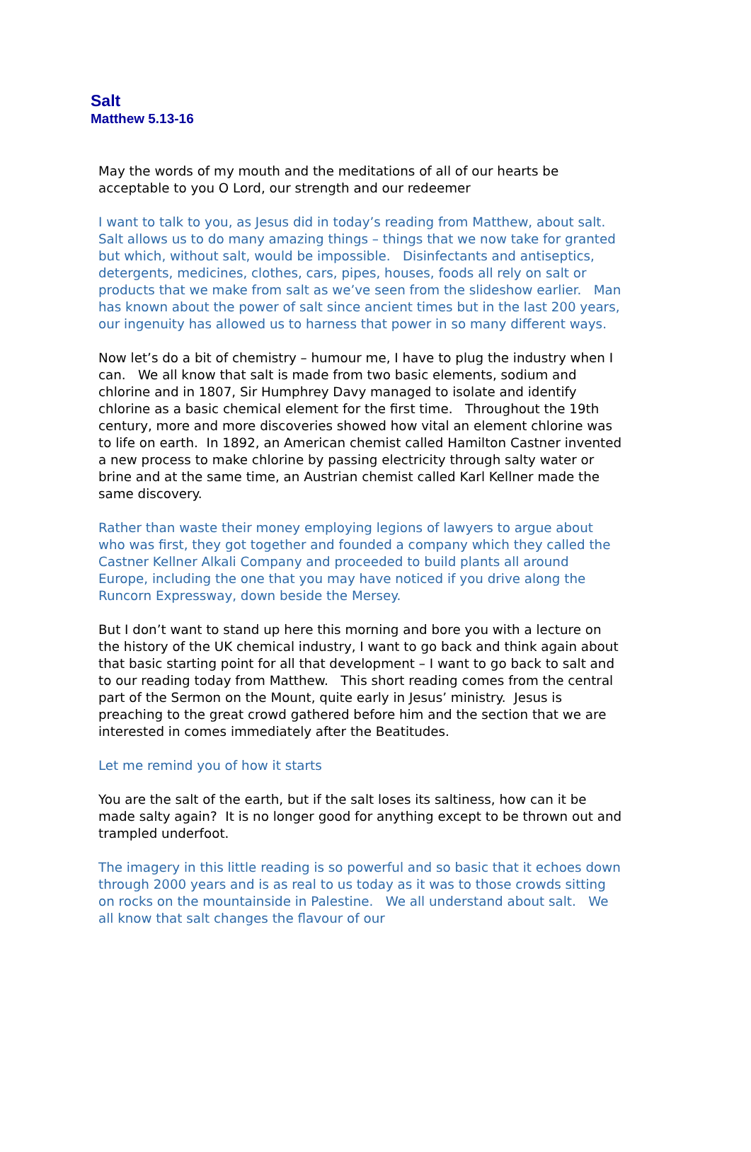Salt
Matthew 5.13-16
May the words of my mouth and the meditations of all of our hearts be acceptable to you O Lord, our strength and our redeemer
I want to talk to you, as Jesus did in today’s reading from Matthew, about salt. Salt allows us to do many amazing things – things that we now take for granted but which, without salt, would be impossible. Disinfectants and antiseptics, detergents, medicines, clothes, cars, pipes, houses, foods all rely on salt or products that we make from salt as we’ve seen from the slideshow earlier. Man has known about the power of salt since ancient times but in the last 200 years, our ingenuity has allowed us to harness that power in so many different ways.
Now let’s do a bit of chemistry – humour me, I have to plug the industry when I can. We all know that salt is made from two basic elements, sodium and chlorine and in 1807, Sir Humphrey Davy managed to isolate and identify chlorine as a basic chemical element for the first time. Throughout the 19th century, more and more discoveries showed how vital an element chlorine was to life on earth. In 1892, an American chemist called Hamilton Castner invented a new process to make chlorine by passing electricity through salty water or brine and at the same time, an Austrian chemist called Karl Kellner made the same discovery.
Rather than waste their money employing legions of lawyers to argue about who was first, they got together and founded a company which they called the Castner Kellner Alkali Company and proceeded to build plants all around Europe, including the one that you may have noticed if you drive along the Runcorn Expressway, down beside the Mersey.
But I don’t want to stand up here this morning and bore you with a lecture on the history of the UK chemical industry, I want to go back and think again about that basic starting point for all that development – I want to go back to salt and to our reading today from Matthew. This short reading comes from the central part of the Sermon on the Mount, quite early in Jesus’ ministry. Jesus is preaching to the great crowd gathered before him and the section that we are interested in comes immediately after the Beatitudes.
Let me remind you of how it starts
You are the salt of the earth, but if the salt loses its saltiness, how can it be made salty again? It is no longer good for anything except to be thrown out and trampled underfoot.
The imagery in this little reading is so powerful and so basic that it echoes down through 2000 years and is as real to us today as it was to those crowds sitting on rocks on the mountainside in Palestine. We all understand about salt. We all know that salt changes the flavour of our